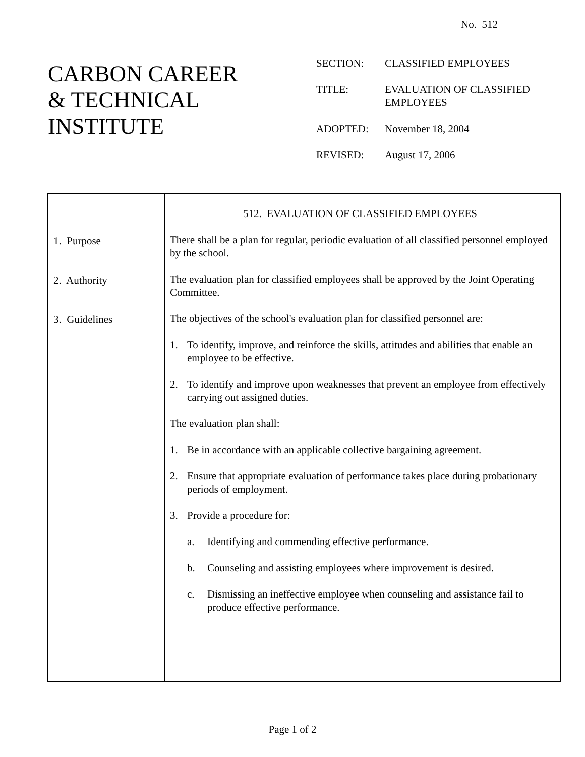No. 512
CARBON CAREER
& TECHNICAL
INSTITUTE
| SECTION: | CLASSIFIED EMPLOYEES |
| TITLE: | EVALUATION OF CLASSIFIED EMPLOYEES |
| ADOPTED: | November 18, 2004 |
| REVISED: | August 17, 2006 |
| 1. Purpose 2. Authority 3. Guidelines | 512. EVALUATION OF CLASSIFIED EMPLOYEES There shall be a plan for regular, periodic evaluation of all classified personnel employed by the school. The evaluation plan for classified employees shall be approved by the Joint Operating Committee. The objectives of the school's evaluation plan for classified personnel are: 1. To identify, improve, and reinforce the skills, attitudes and abilities that enable an employee to be effective. 2. To identify and improve upon weaknesses that prevent an employee from effectively carrying out assigned duties. The evaluation plan shall: 1. Be in accordance with an applicable collective bargaining agreement. 2. Ensure that appropriate evaluation of performance takes place during probationary periods of employment. 3. Provide a procedure for: a. Identifying and commending effective performance. b. Counseling and assisting employees where improvement is desired. c. Dismissing an ineffective employee when counseling and assistance fail to produce effective performance. |
Page 1 of 2